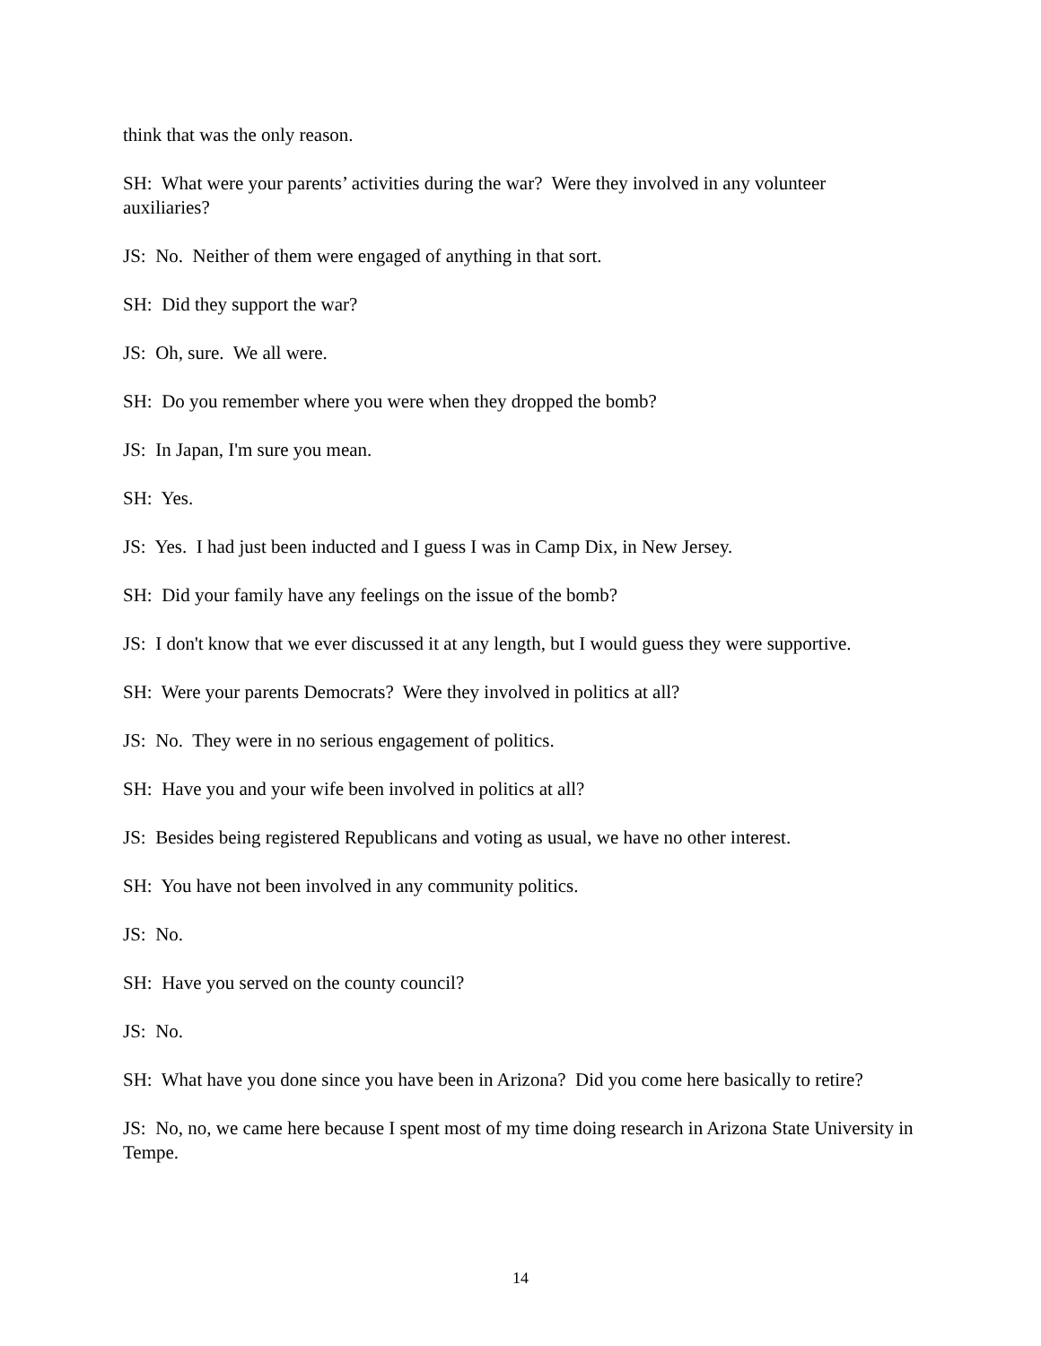think that was the only reason.
SH: What were your parents’ activities during the war? Were they involved in any volunteer auxiliaries?
JS: No. Neither of them were engaged of anything in that sort.
SH: Did they support the war?
JS: Oh, sure. We all were.
SH: Do you remember where you were when they dropped the bomb?
JS: In Japan, I'm sure you mean.
SH: Yes.
JS: Yes. I had just been inducted and I guess I was in Camp Dix, in New Jersey.
SH: Did your family have any feelings on the issue of the bomb?
JS: I don't know that we ever discussed it at any length, but I would guess they were supportive.
SH: Were your parents Democrats? Were they involved in politics at all?
JS: No. They were in no serious engagement of politics.
SH: Have you and your wife been involved in politics at all?
JS: Besides being registered Republicans and voting as usual, we have no other interest.
SH: You have not been involved in any community politics.
JS: No.
SH: Have you served on the county council?
JS: No.
SH: What have you done since you have been in Arizona? Did you come here basically to retire?
JS: No, no, we came here because I spent most of my time doing research in Arizona State University in Tempe.
14